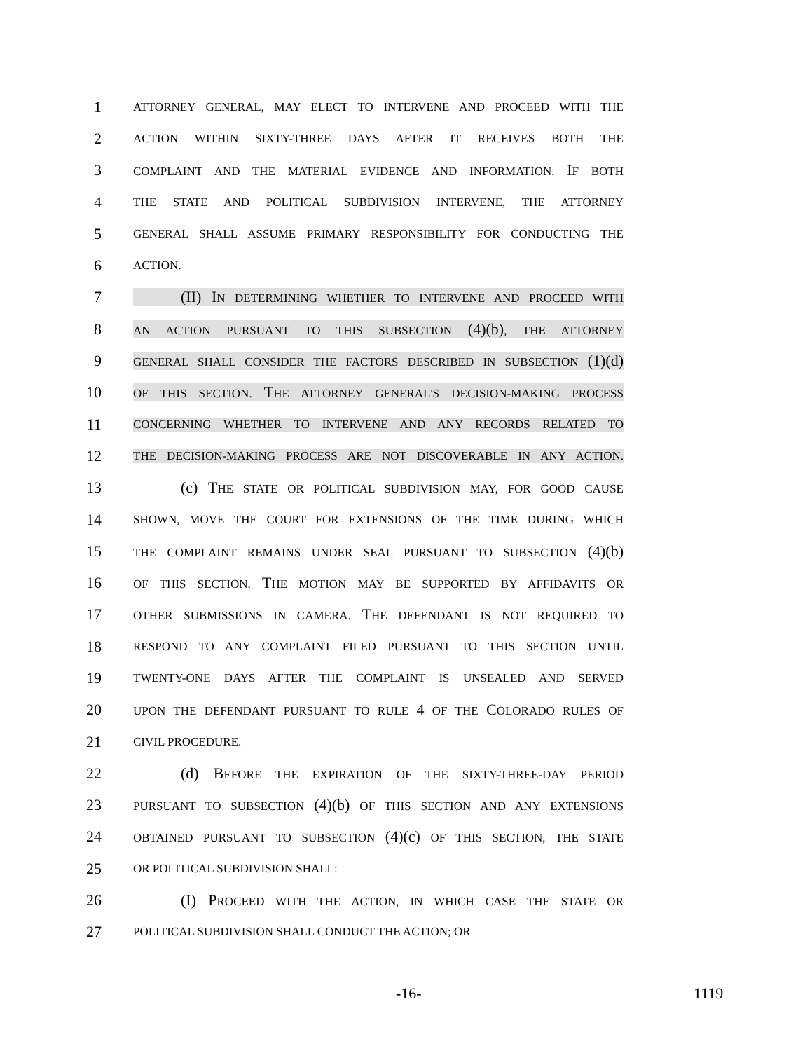1
ATTORNEY GENERAL, MAY ELECT TO INTERVENE AND PROCEED WITH THE
2
ACTION WITHIN SIXTY-THREE DAYS AFTER IT RECEIVES BOTH THE
3
COMPLAINT AND THE MATERIAL EVIDENCE AND INFORMATION. IF BOTH
4
THE STATE AND POLITICAL SUBDIVISION INTERVENE, THE ATTORNEY
5
GENERAL SHALL ASSUME PRIMARY RESPONSIBILITY FOR CONDUCTING THE
6
ACTION.
7 (II) IN DETERMINING WHETHER TO INTERVENE AND PROCEED WITH
8
AN ACTION PURSUANT TO THIS SUBSECTION (4)(b), THE ATTORNEY
9
GENERAL SHALL CONSIDER THE FACTORS DESCRIBED IN SUBSECTION (1)(d)
10
OF THIS SECTION. THE ATTORNEY GENERAL'S DECISION-MAKING PROCESS
11
CONCERNING WHETHER TO INTERVENE AND ANY RECORDS RELATED TO
12
THE DECISION-MAKING PROCESS ARE NOT DISCOVERABLE IN ANY ACTION.
13 (c) THE STATE OR POLITICAL SUBDIVISION MAY, FOR GOOD CAUSE
14
SHOWN, MOVE THE COURT FOR EXTENSIONS OF THE TIME DURING WHICH
15
THE COMPLAINT REMAINS UNDER SEAL PURSUANT TO SUBSECTION (4)(b)
16
OF THIS SECTION. THE MOTION MAY BE SUPPORTED BY AFFIDAVITS OR
17
OTHER SUBMISSIONS IN CAMERA. THE DEFENDANT IS NOT REQUIRED TO
18
RESPOND TO ANY COMPLAINT FILED PURSUANT TO THIS SECTION UNTIL
19
TWENTY-ONE DAYS AFTER THE COMPLAINT IS UNSEALED AND SERVED
20
UPON THE DEFENDANT PURSUANT TO RULE 4 OF THE COLORADO RULES OF
21
CIVIL PROCEDURE.
22 (d) BEFORE THE EXPIRATION OF THE SIXTY-THREE-DAY PERIOD
23
PURSUANT TO SUBSECTION (4)(b) OF THIS SECTION AND ANY EXTENSIONS
24
OBTAINED PURSUANT TO SUBSECTION (4)(c) OF THIS SECTION, THE STATE
25
OR POLITICAL SUBDIVISION SHALL:
26 (I) PROCEED WITH THE ACTION, IN WHICH CASE THE STATE OR
27
POLITICAL SUBDIVISION SHALL CONDUCT THE ACTION; OR
-16- 1119